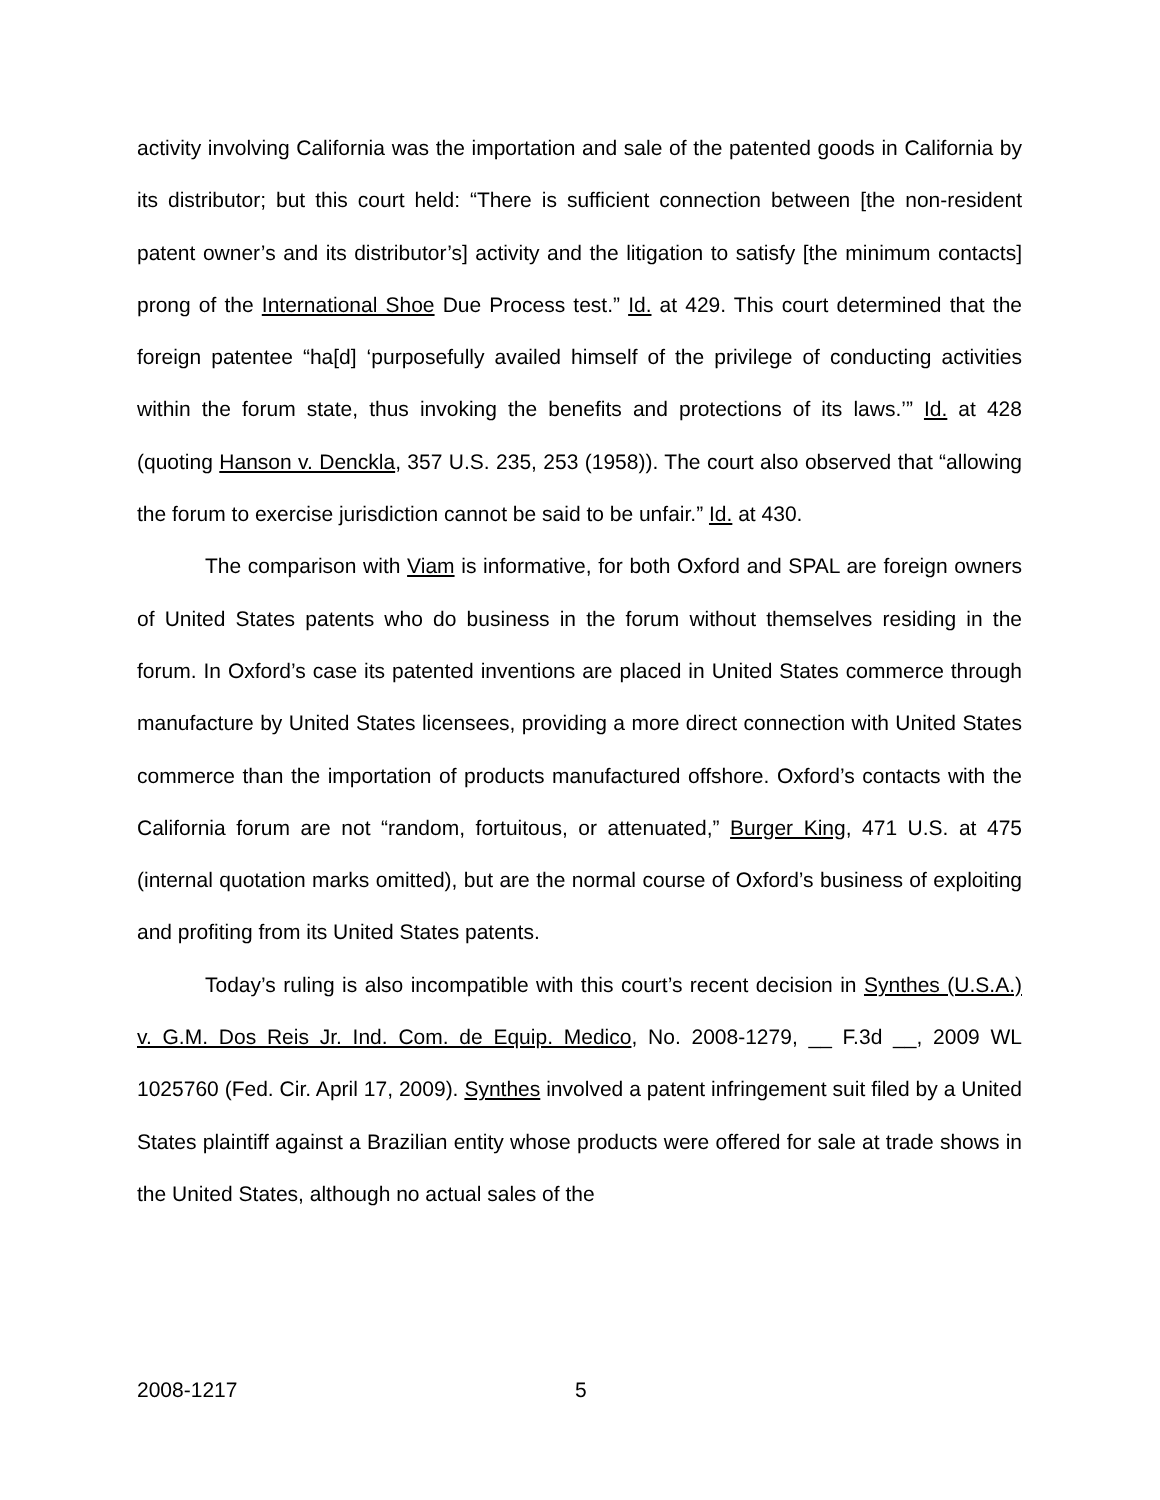activity involving California was the importation and sale of the patented goods in California by its distributor; but this court held: “There is sufficient connection between [the non-resident patent owner’s and its distributor’s] activity and the litigation to satisfy [the minimum contacts] prong of the International Shoe Due Process test.” Id. at 429. This court determined that the foreign patentee “ha[d] ‘purposefully availed himself of the privilege of conducting activities within the forum state, thus invoking the benefits and protections of its laws.’” Id. at 428 (quoting Hanson v. Denckla, 357 U.S. 235, 253 (1958)). The court also observed that “allowing the forum to exercise jurisdiction cannot be said to be unfair.” Id. at 430.
The comparison with Viam is informative, for both Oxford and SPAL are foreign owners of United States patents who do business in the forum without themselves residing in the forum. In Oxford’s case its patented inventions are placed in United States commerce through manufacture by United States licensees, providing a more direct connection with United States commerce than the importation of products manufactured offshore. Oxford’s contacts with the California forum are not “random, fortuitous, or attenuated,” Burger King, 471 U.S. at 475 (internal quotation marks omitted), but are the normal course of Oxford’s business of exploiting and profiting from its United States patents.
Today’s ruling is also incompatible with this court’s recent decision in Synthes (U.S.A.) v. G.M. Dos Reis Jr. Ind. Com. de Equip. Medico, No. 2008-1279, __ F.3d __, 2009 WL 1025760 (Fed. Cir. April 17, 2009). Synthes involved a patent infringement suit filed by a United States plaintiff against a Brazilian entity whose products were offered for sale at trade shows in the United States, although no actual sales of the
2008-1217 5